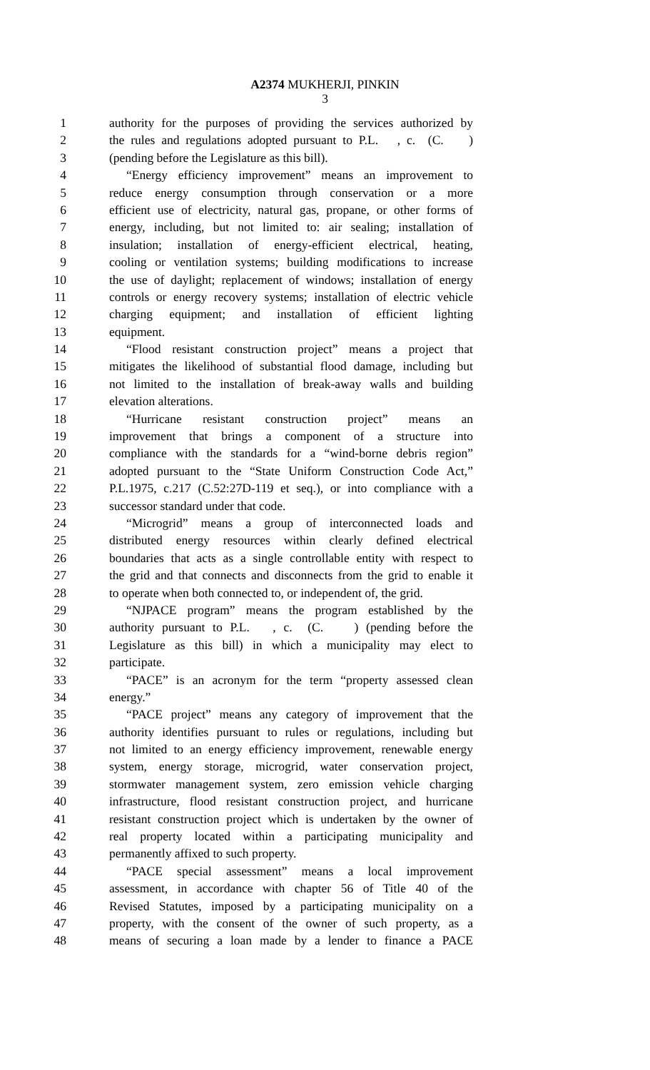A2374 MUKHERJI, PINKIN
3
1 authority for the purposes of providing the services authorized by
2 the rules and regulations adopted pursuant to P.L. , c. (C. )
3 (pending before the Legislature as this bill).
4 “Energy efficiency improvement” means an improvement to
5 reduce energy consumption through conservation or a more
6 efficient use of electricity, natural gas, propane, or other forms of
7 energy, including, but not limited to: air sealing; installation of
8 insulation; installation of energy-efficient electrical, heating,
9 cooling or ventilation systems; building modifications to increase
10 the use of daylight; replacement of windows; installation of energy
11 controls or energy recovery systems; installation of electric vehicle
12 charging equipment; and installation of efficient lighting
13 equipment.
14 “Flood resistant construction project” means a project that
15 mitigates the likelihood of substantial flood damage, including but
16 not limited to the installation of break-away walls and building
17 elevation alterations.
18 “Hurricane resistant construction project” means an
19 improvement that brings a component of a structure into
20 compliance with the standards for a “wind-borne debris region”
21 adopted pursuant to the “State Uniform Construction Code Act,”
22 P.L.1975, c.217 (C.52:27D-119 et seq.), or into compliance with a
23 successor standard under that code.
24 “Microgrid” means a group of interconnected loads and
25 distributed energy resources within clearly defined electrical
26 boundaries that acts as a single controllable entity with respect to
27 the grid and that connects and disconnects from the grid to enable it
28 to operate when both connected to, or independent of, the grid.
29 “NJPACE program” means the program established by the
30 authority pursuant to P.L. , c. (C. ) (pending before the
31 Legislature as this bill) in which a municipality may elect to
32 participate.
33 “PACE” is an acronym for the term “property assessed clean
34 energy.”
35 “PACE project” means any category of improvement that the
36 authority identifies pursuant to rules or regulations, including but
37 not limited to an energy efficiency improvement, renewable energy
38 system, energy storage, microgrid, water conservation project,
39 stormwater management system, zero emission vehicle charging
40 infrastructure, flood resistant construction project, and hurricane
41 resistant construction project which is undertaken by the owner of
42 real property located within a participating municipality and
43 permanently affixed to such property.
44 “PACE special assessment” means a local improvement
45 assessment, in accordance with chapter 56 of Title 40 of the
46 Revised Statutes, imposed by a participating municipality on a
47 property, with the consent of the owner of such property, as a
48 means of securing a loan made by a lender to finance a PACE